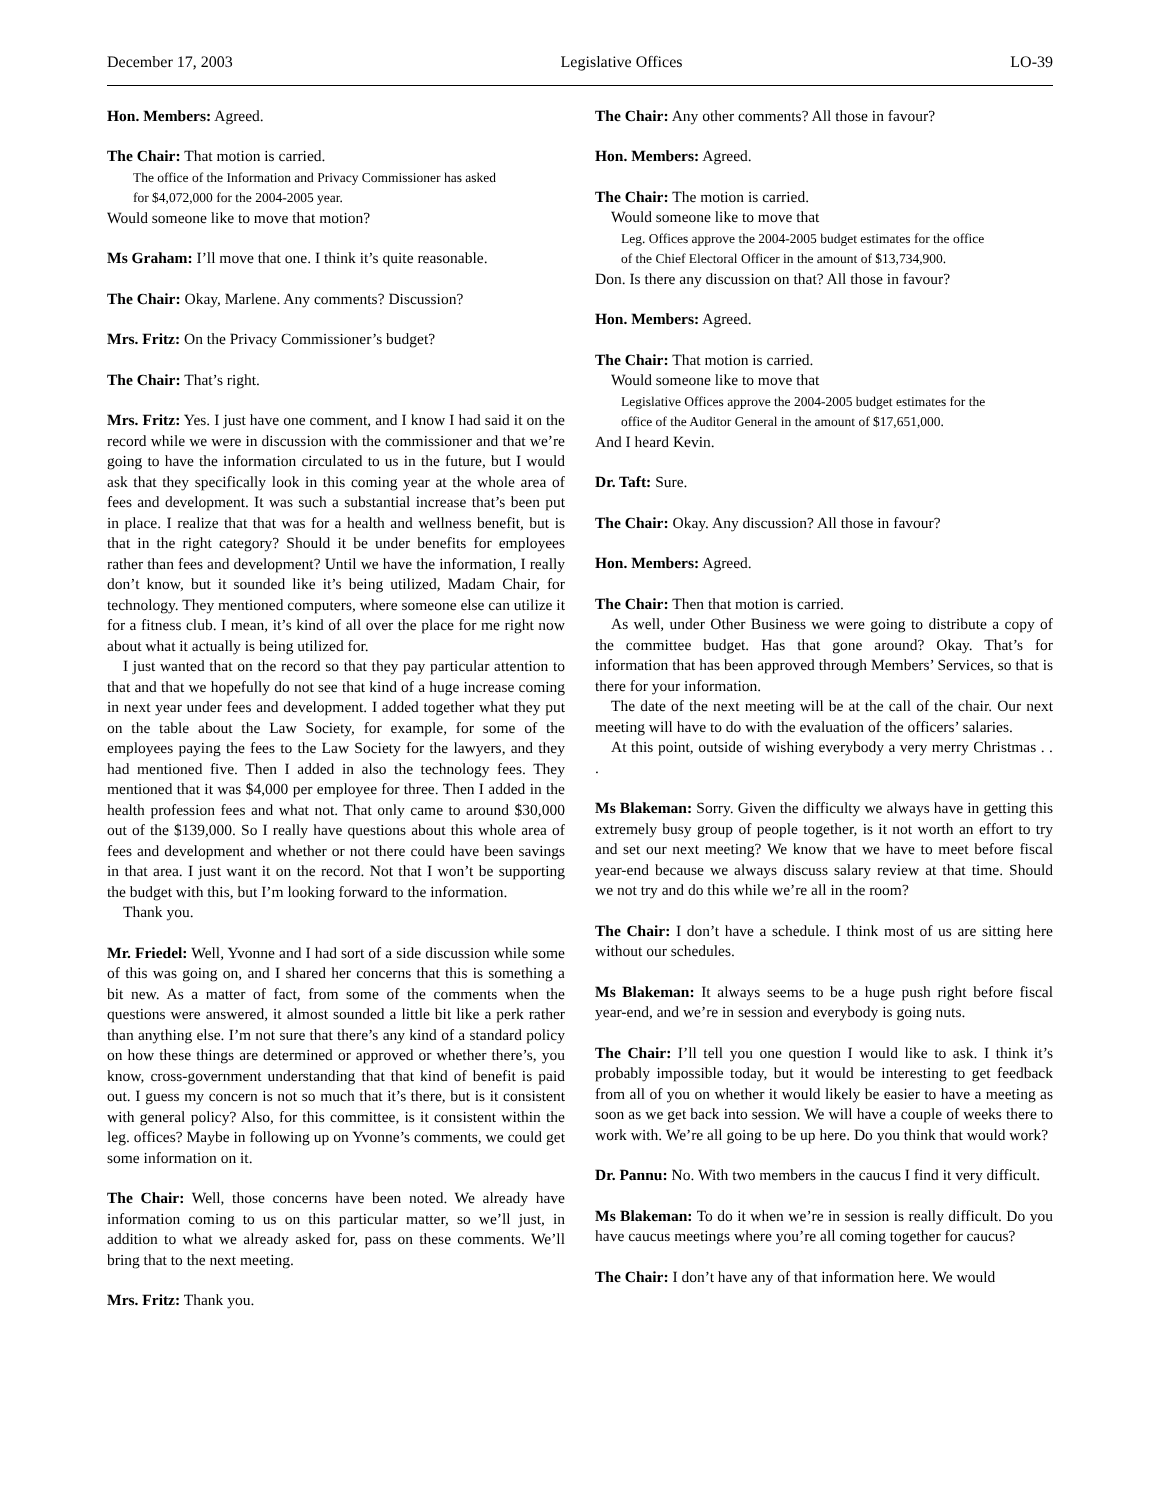December 17, 2003 Legislative Offices LO-39
Hon. Members: Agreed.
The Chair: That motion is carried.
The office of the Information and Privacy Commissioner has asked
for $4,072,000 for the 2004-2005 year.
Would someone like to move that motion?
Ms Graham: I’ll move that one. I think it’s quite reasonable.
The Chair: Okay, Marlene. Any comments? Discussion?
Mrs. Fritz: On the Privacy Commissioner’s budget?
The Chair: That’s right.
Mrs. Fritz: Yes. I just have one comment, and I know I had said it on the record while we were in discussion with the commissioner and that we’re going to have the information circulated to us in the future, but I would ask that they specifically look in this coming year at the whole area of fees and development. It was such a substantial increase that’s been put in place. I realize that that was for a health and wellness benefit, but is that in the right category? Should it be under benefits for employees rather than fees and development? Until we have the information, I really don’t know, but it sounded like it’s being utilized, Madam Chair, for technology. They mentioned computers, where someone else can utilize it for a fitness club. I mean, it’s kind of all over the place for me right now about what it actually is being utilized for.
I just wanted that on the record so that they pay particular attention to that and that we hopefully do not see that kind of a huge increase coming in next year under fees and development. I added together what they put on the table about the Law Society, for example, for some of the employees paying the fees to the Law Society for the lawyers, and they had mentioned five. Then I added in also the technology fees. They mentioned that it was $4,000 per employee for three. Then I added in the health profession fees and what not. That only came to around $30,000 out of the $139,000. So I really have questions about this whole area of fees and development and whether or not there could have been savings in that area. I just want it on the record. Not that I won’t be supporting the budget with this, but I’m looking forward to the information.
Thank you.
Mr. Friedel: Well, Yvonne and I had sort of a side discussion while some of this was going on, and I shared her concerns that this is something a bit new. As a matter of fact, from some of the comments when the questions were answered, it almost sounded a little bit like a perk rather than anything else. I’m not sure that there’s any kind of a standard policy on how these things are determined or approved or whether there’s, you know, cross-government understanding that that kind of benefit is paid out. I guess my concern is not so much that it’s there, but is it consistent with general policy? Also, for this committee, is it consistent within the leg. offices? Maybe in following up on Yvonne’s comments, we could get some information on it.
The Chair: Well, those concerns have been noted. We already have information coming to us on this particular matter, so we’ll just, in addition to what we already asked for, pass on these comments. We’ll bring that to the next meeting.
Mrs. Fritz: Thank you.
The Chair: Any other comments? All those in favour?
Hon. Members: Agreed.
The Chair: The motion is carried.
Would someone like to move that
Leg. Offices approve the 2004-2005 budget estimates for the office
of the Chief Electoral Officer in the amount of $13,734,900.
Don. Is there any discussion on that? All those in favour?
Hon. Members: Agreed.
The Chair: That motion is carried.
Would someone like to move that
Legislative Offices approve the 2004-2005 budget estimates for the
office of the Auditor General in the amount of $17,651,000.
And I heard Kevin.
Dr. Taft: Sure.
The Chair: Okay. Any discussion? All those in favour?
Hon. Members: Agreed.
The Chair: Then that motion is carried.
As well, under Other Business we were going to distribute a copy of the committee budget. Has that gone around? Okay. That’s for information that has been approved through Members’ Services, so that is there for your information.
The date of the next meeting will be at the call of the chair. Our next meeting will have to do with the evaluation of the officers’ salaries.
At this point, outside of wishing everybody a very merry Christmas . . .
Ms Blakeman: Sorry. Given the difficulty we always have in getting this extremely busy group of people together, is it not worth an effort to try and set our next meeting? We know that we have to meet before fiscal year-end because we always discuss salary review at that time. Should we not try and do this while we’re all in the room?
The Chair: I don’t have a schedule. I think most of us are sitting here without our schedules.
Ms Blakeman: It always seems to be a huge push right before fiscal year-end, and we’re in session and everybody is going nuts.
The Chair: I’ll tell you one question I would like to ask. I think it’s probably impossible today, but it would be interesting to get feedback from all of you on whether it would likely be easier to have a meeting as soon as we get back into session. We will have a couple of weeks there to work with. We’re all going to be up here. Do you think that would work?
Dr. Pannu: No. With two members in the caucus I find it very difficult.
Ms Blakeman: To do it when we’re in session is really difficult. Do you have caucus meetings where you’re all coming together for caucus?
The Chair: I don’t have any of that information here. We would